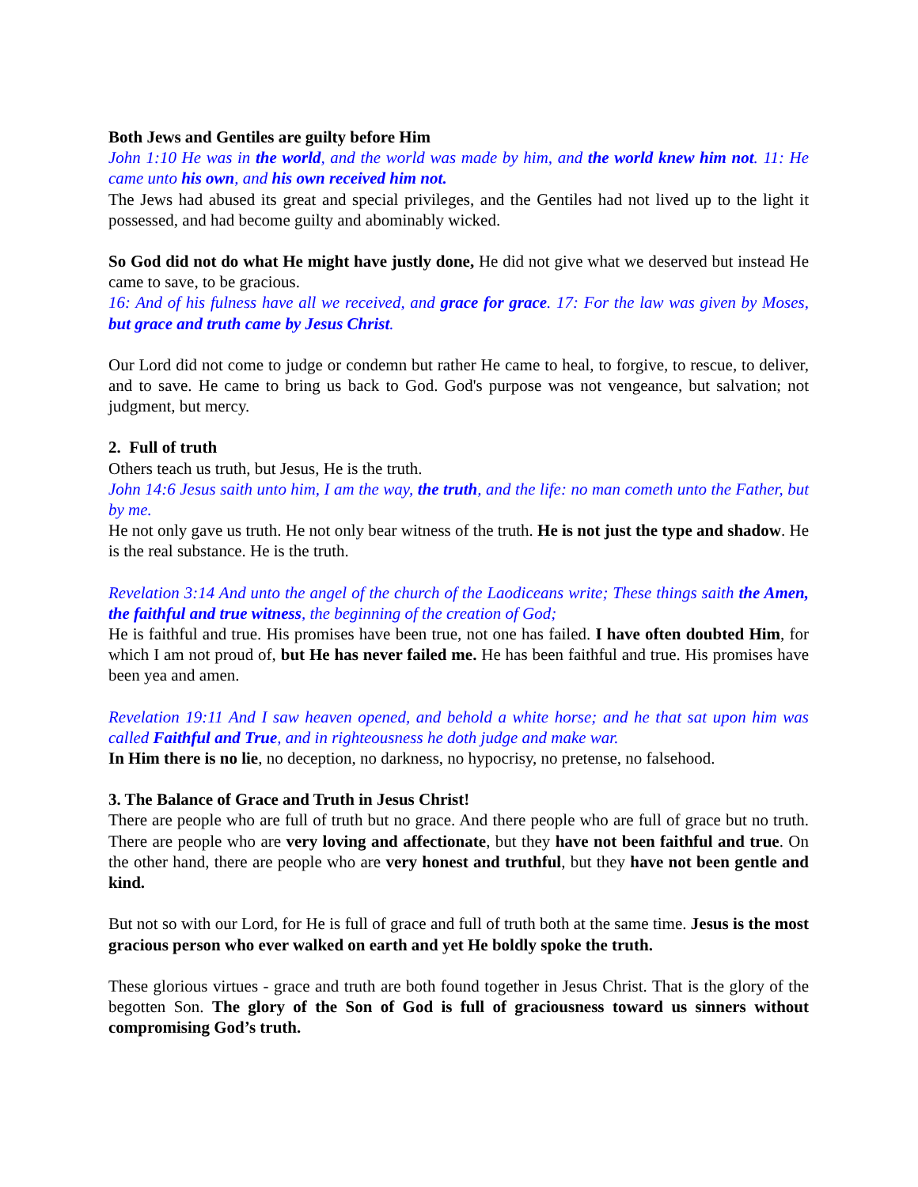Both Jews and Gentiles are guilty before Him
John 1:10 He was in the world, and the world was made by him, and the world knew him not. 11: He came unto his own, and his own received him not.
The Jews had abused its great and special privileges, and the Gentiles had not lived up to the light it possessed, and had become guilty and abominably wicked.
So God did not do what He might have justly done, He did not give what we deserved but instead He came to save, to be gracious.
16: And of his fulness have all we received, and grace for grace. 17: For the law was given by Moses, but grace and truth came by Jesus Christ.
Our Lord did not come to judge or condemn but rather He came to heal, to forgive, to rescue, to deliver, and to save. He came to bring us back to God. God's purpose was not vengeance, but salvation; not judgment, but mercy.
2. Full of truth
Others teach us truth, but Jesus, He is the truth.
John 14:6 Jesus saith unto him, I am the way, the truth, and the life: no man cometh unto the Father, but by me.
He not only gave us truth. He not only bear witness of the truth. He is not just the type and shadow. He is the real substance. He is the truth.
Revelation 3:14 And unto the angel of the church of the Laodiceans write; These things saith the Amen, the faithful and true witness, the beginning of the creation of God;
He is faithful and true. His promises have been true, not one has failed. I have often doubted Him, for which I am not proud of, but He has never failed me. He has been faithful and true. His promises have been yea and amen.
Revelation 19:11 And I saw heaven opened, and behold a white horse; and he that sat upon him was called Faithful and True, and in righteousness he doth judge and make war.
In Him there is no lie, no deception, no darkness, no hypocrisy, no pretense, no falsehood.
3. The Balance of Grace and Truth in Jesus Christ!
There are people who are full of truth but no grace. And there people who are full of grace but no truth. There are people who are very loving and affectionate, but they have not been faithful and true. On the other hand, there are people who are very honest and truthful, but they have not been gentle and kind.
But not so with our Lord, for He is full of grace and full of truth both at the same time. Jesus is the most gracious person who ever walked on earth and yet He boldly spoke the truth.
These glorious virtues - grace and truth are both found together in Jesus Christ. That is the glory of the begotten Son. The glory of the Son of God is full of graciousness toward us sinners without compromising God’s truth.